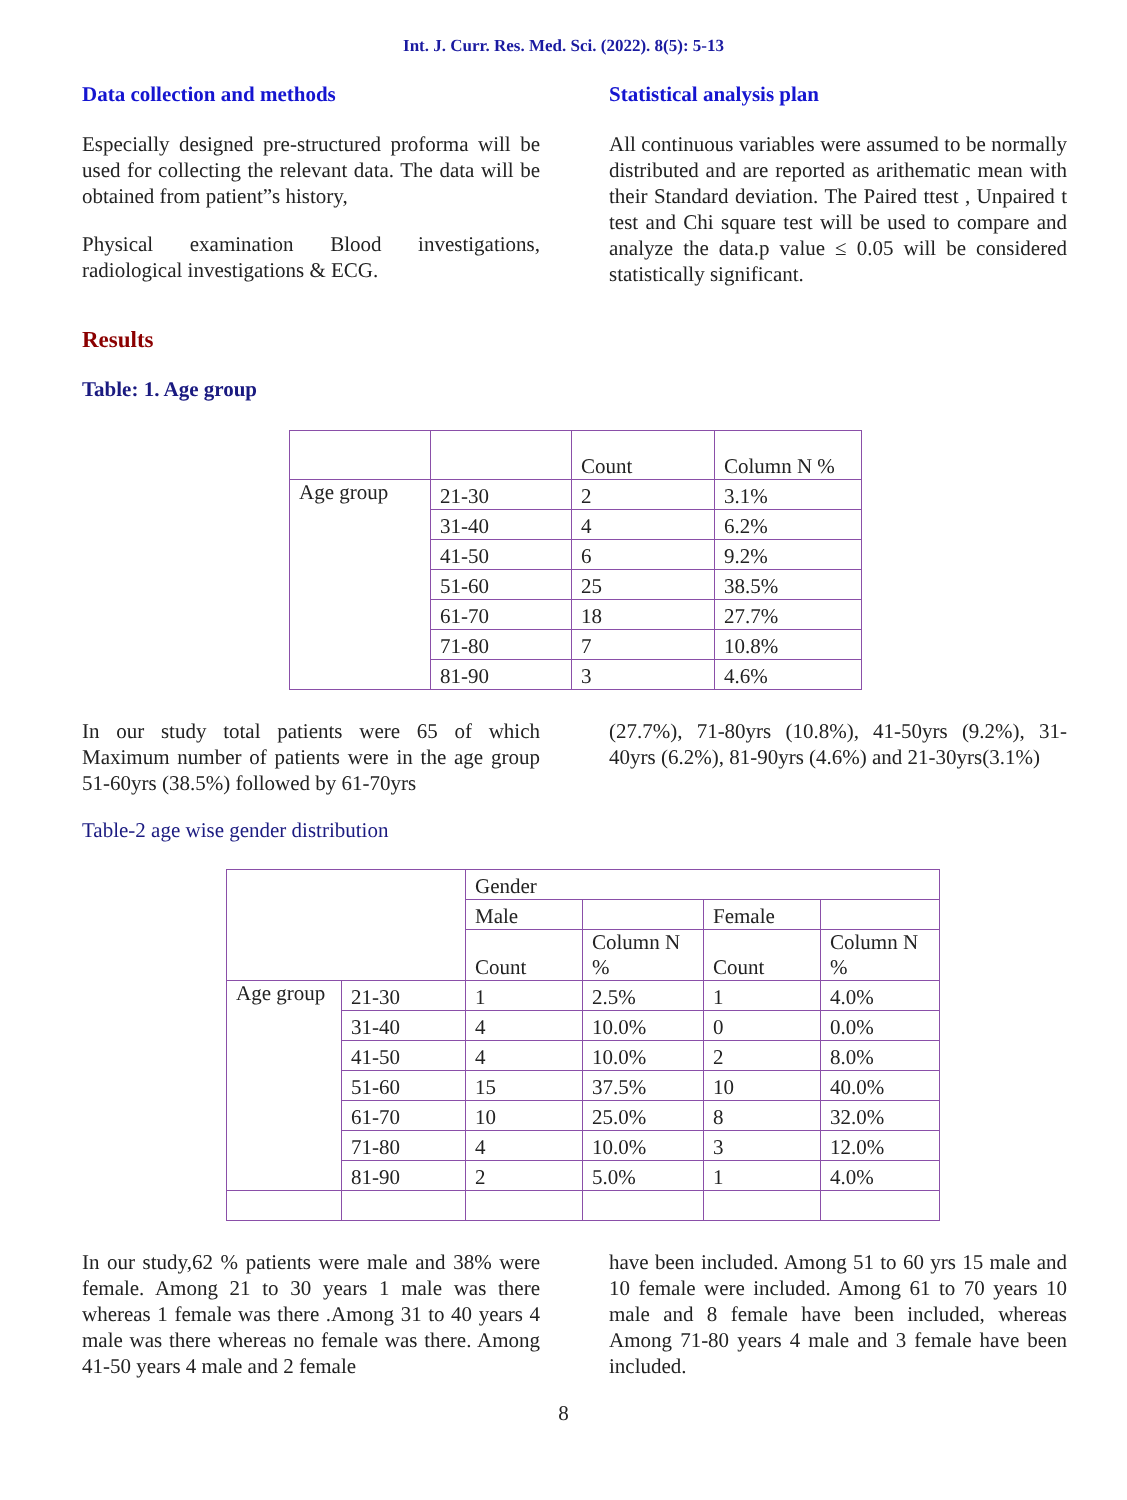Int. J. Curr. Res. Med. Sci. (2022). 8(5): 5-13
Data collection and methods
Especially designed pre-structured proforma will be used for collecting the relevant data. The data will be obtained from patient”s history,
Physical examination Blood investigations, radiological investigations & ECG.
Statistical analysis plan
All continuous variables were assumed to be normally distributed and are reported as arithematic mean with their Standard deviation. The Paired ttest , Unpaired t test and Chi square test will be used to compare and analyze the data.p value ≤ 0.05 will be considered statistically significant.
Results
Table: 1. Age group
| | | Count | Column N % |
| Age group | 21-30 | 2 | 3.1% |
| | 31-40 | 4 | 6.2% |
| | 41-50 | 6 | 9.2% |
| | 51-60 | 25 | 38.5% |
| | 61-70 | 18 | 27.7% |
| | 71-80 | 7 | 10.8% |
| | 81-90 | 3 | 4.6% |
In our study total patients were 65 of which Maximum number of patients were in the age group 51-60yrs (38.5%) followed by 61-70yrs
(27.7%), 71-80yrs (10.8%), 41-50yrs (9.2%), 31-40yrs (6.2%), 81-90yrs (4.6%) and 21-30yrs(3.1%)
Table-2 age wise gender distribution
| | | Gender | | | |
| | | Male | | Female | |
| | | Count | Column N % | Count | Column N % |
| Age group | 21-30 | 1 | 2.5% | 1 | 4.0% |
| | 31-40 | 4 | 10.0% | 0 | 0.0% |
| | 41-50 | 4 | 10.0% | 2 | 8.0% |
| | 51-60 | 15 | 37.5% | 10 | 40.0% |
| | 61-70 | 10 | 25.0% | 8 | 32.0% |
| | 71-80 | 4 | 10.0% | 3 | 12.0% |
| | 81-90 | 2 | 5.0% | 1 | 4.0% |
In our study,62 % patients were male and 38% were female. Among 21 to 30 years 1 male was there whereas 1 female was there .Among 31 to 40 years 4 male was there whereas no female was there. Among 41-50 years 4 male and 2 female
have been included. Among 51 to 60 yrs 15 male and 10 female were included. Among 61 to 70 years 10 male and 8 female have been included, whereas Among 71-80 years 4 male and 3 female have been included.
8